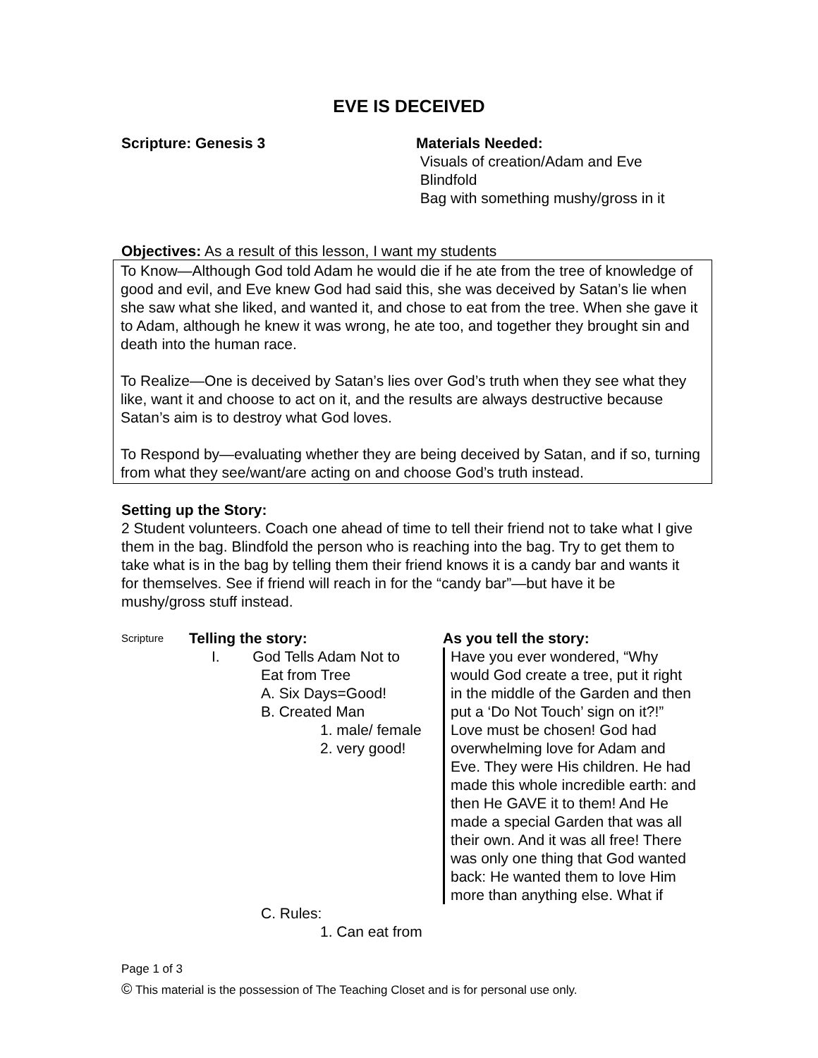EVE IS DECEIVED
Scripture: Genesis 3 Materials Needed:
Visuals of creation/Adam and Eve
Blindfold
Bag with something mushy/gross in it
Objectives: As a result of this lesson, I want my students
To Know—Although God told Adam he would die if he ate from the tree of knowledge of good and evil, and Eve knew God had said this, she was deceived by Satan’s lie when she saw what she liked, and wanted it, and chose to eat from the tree. When she gave it to Adam, although he knew it was wrong, he ate too, and together they brought sin and death into the human race.
To Realize—One is deceived by Satan’s lies over God’s truth when they see what they like, want it and choose to act on it, and the results are always destructive because Satan’s aim is to destroy what God loves.
To Respond by—evaluating whether they are being deceived by Satan, and if so, turning from what they see/want/are acting on and choose God’s truth instead.
Setting up the Story:
2 Student volunteers. Coach one ahead of time to tell their friend not to take what I give them in the bag. Blindfold the person who is reaching into the bag. Try to get them to take what is in the bag by telling them their friend knows it is a candy bar and wants it for themselves. See if friend will reach in for the “candy bar”—but have it be mushy/gross stuff instead.
Scripture
Telling the story:
I. God Tells Adam Not to
Eat from Tree
A. Six Days=Good!
B. Created Man
1. male/ female
2. very good!
C. Rules:
1. Can eat from
As you tell the story:
Have you ever wondered, “Why would God create a tree, put it right in the middle of the Garden and then put a ‘Do Not Touch’ sign on it?!”
Love must be chosen! God had overwhelming love for Adam and Eve. They were His children. He had made this whole incredible earth: and then He GAVE it to them! And He made a special Garden that was all their own. And it was all free! There was only one thing that God wanted back: He wanted them to love Him more than anything else. What if
Page 1 of 3
© This material is the possession of The Teaching Closet and is for personal use only.